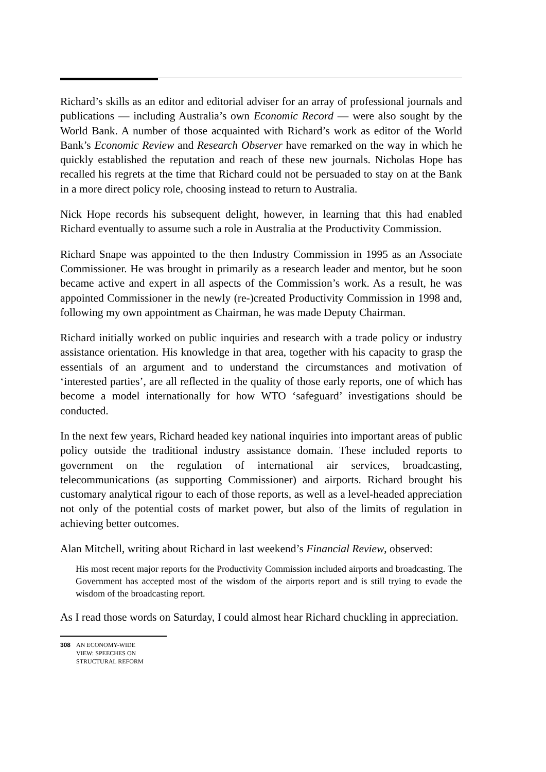Richard’s skills as an editor and editorial adviser for an array of professional journals and publications — including Australia’s own Economic Record — were also sought by the World Bank. A number of those acquainted with Richard’s work as editor of the World Bank’s Economic Review and Research Observer have remarked on the way in which he quickly established the reputation and reach of these new journals. Nicholas Hope has recalled his regrets at the time that Richard could not be persuaded to stay on at the Bank in a more direct policy role, choosing instead to return to Australia.
Nick Hope records his subsequent delight, however, in learning that this had enabled Richard eventually to assume such a role in Australia at the Productivity Commission.
Richard Snape was appointed to the then Industry Commission in 1995 as an Associate Commissioner. He was brought in primarily as a research leader and mentor, but he soon became active and expert in all aspects of the Commission’s work. As a result, he was appointed Commissioner in the newly (re-)created Productivity Commission in 1998 and, following my own appointment as Chairman, he was made Deputy Chairman.
Richard initially worked on public inquiries and research with a trade policy or industry assistance orientation. His knowledge in that area, together with his capacity to grasp the essentials of an argument and to understand the circumstances and motivation of ‘interested parties’, are all reflected in the quality of those early reports, one of which has become a model internationally for how WTO ‘safeguard’ investigations should be conducted.
In the next few years, Richard headed key national inquiries into important areas of public policy outside the traditional industry assistance domain. These included reports to government on the regulation of international air services, broadcasting, telecommunications (as supporting Commissioner) and airports. Richard brought his customary analytical rigour to each of those reports, as well as a level-headed appreciation not only of the potential costs of market power, but also of the limits of regulation in achieving better outcomes.
Alan Mitchell, writing about Richard in last weekend’s Financial Review, observed:
His most recent major reports for the Productivity Commission included airports and broadcasting. The Government has accepted most of the wisdom of the airports report and is still trying to evade the wisdom of the broadcasting report.
As I read those words on Saturday, I could almost hear Richard chuckling in appreciation.
308 AN ECONOMY-WIDE
VIEW: SPEECHES ON
STRUCTURAL REFORM